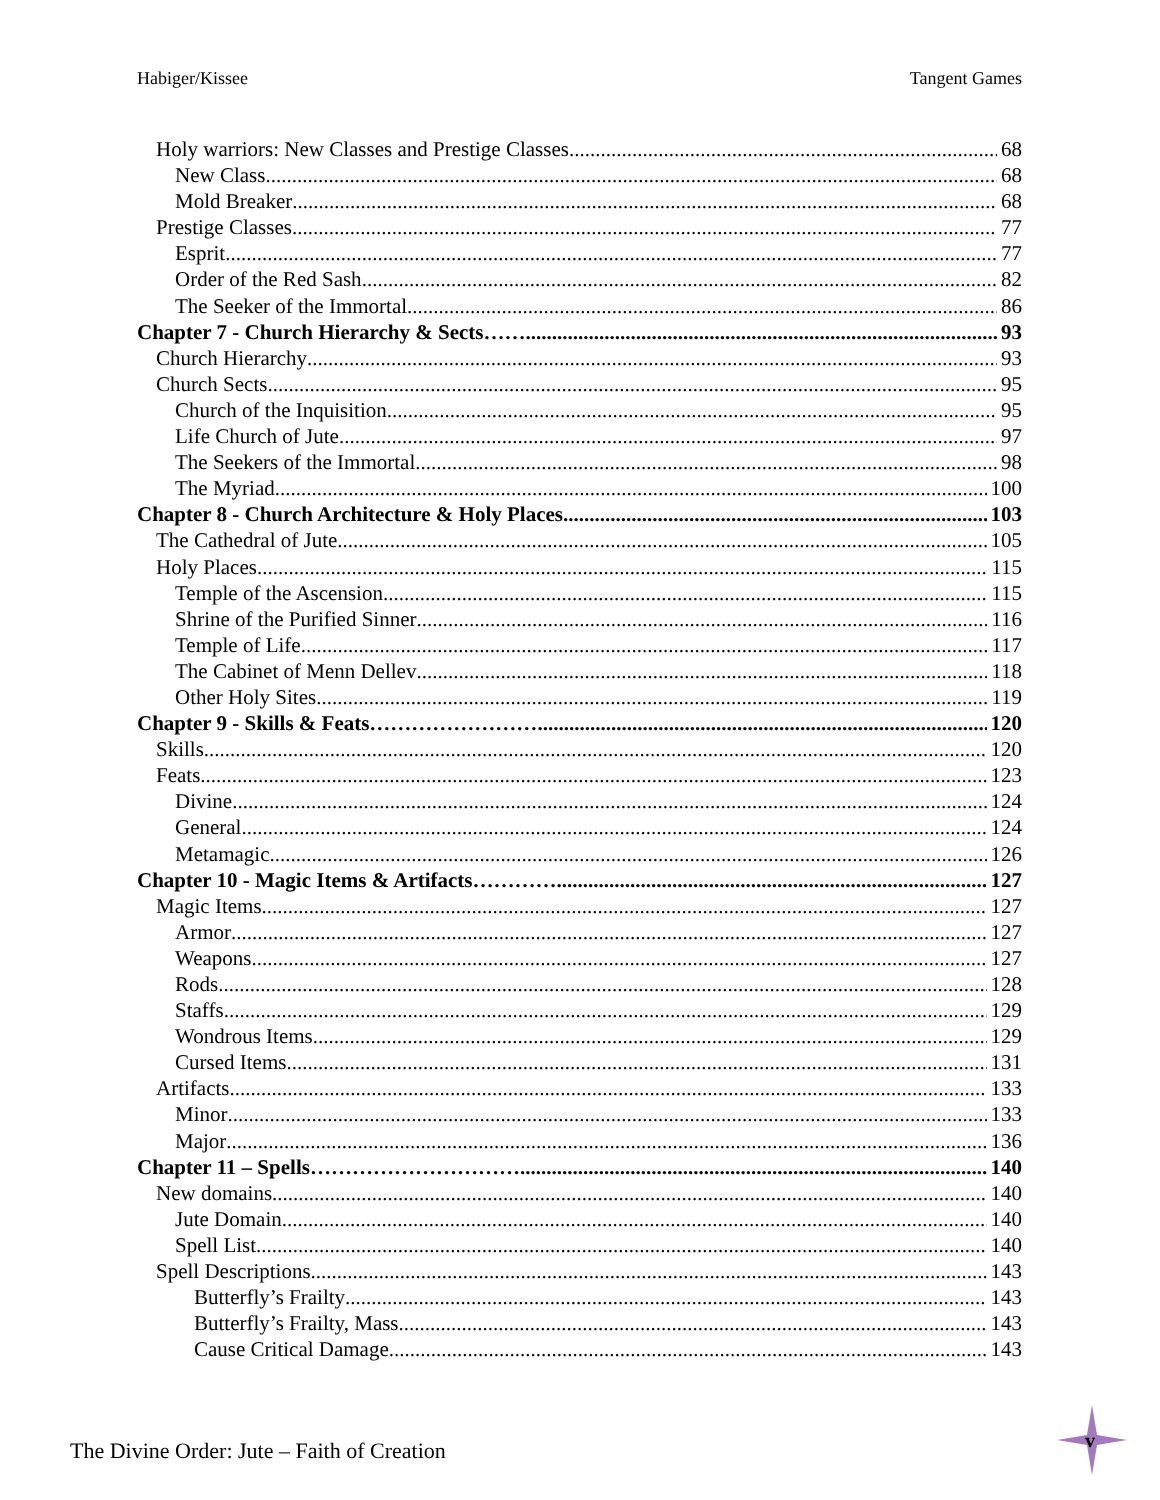Habiger/Kissee Tangent Games
Holy warriors: New Classes and Prestige Classes 68
New Class 68
Mold Breaker 68
Prestige Classes 77
Esprit 77
Order of the Red Sash 82
The Seeker of the Immortal 86
Chapter 7 - Church Hierarchy & Sects…….. 93
Church Hierarchy 93
Church Sects 95
Church of the Inquisition 95
Life Church of Jute 97
The Seekers of the Immortal 98
The Myriad 100
Chapter 8 - Church Architecture & Holy Places 103
The Cathedral of Jute 105
Holy Places 115
Temple of the Ascension 115
Shrine of the Purified Sinner 116
Temple of Life 117
The Cabinet of Menn Dellev 118
Other Holy Sites 119
Chapter 9 - Skills & Feats…………………… 120
Skills 120
Feats 123
Divine 124
General 124
Metamagic 126
Chapter 10 - Magic Items & Artifacts………… 127
Magic Items 127
Armor 127
Weapons 127
Rods 128
Staffs 129
Wondrous Items 129
Cursed Items 131
Artifacts 133
Minor 133
Major 136
Chapter 11 – Spells………………………… 140
New domains 140
Jute Domain 140
Spell List 140
Spell Descriptions 143
Butterfly’s Frailty 143
Butterfly’s Frailty, Mass 143
Cause Critical Damage 143
The Divine Order: Jute – Faith of Creation
v